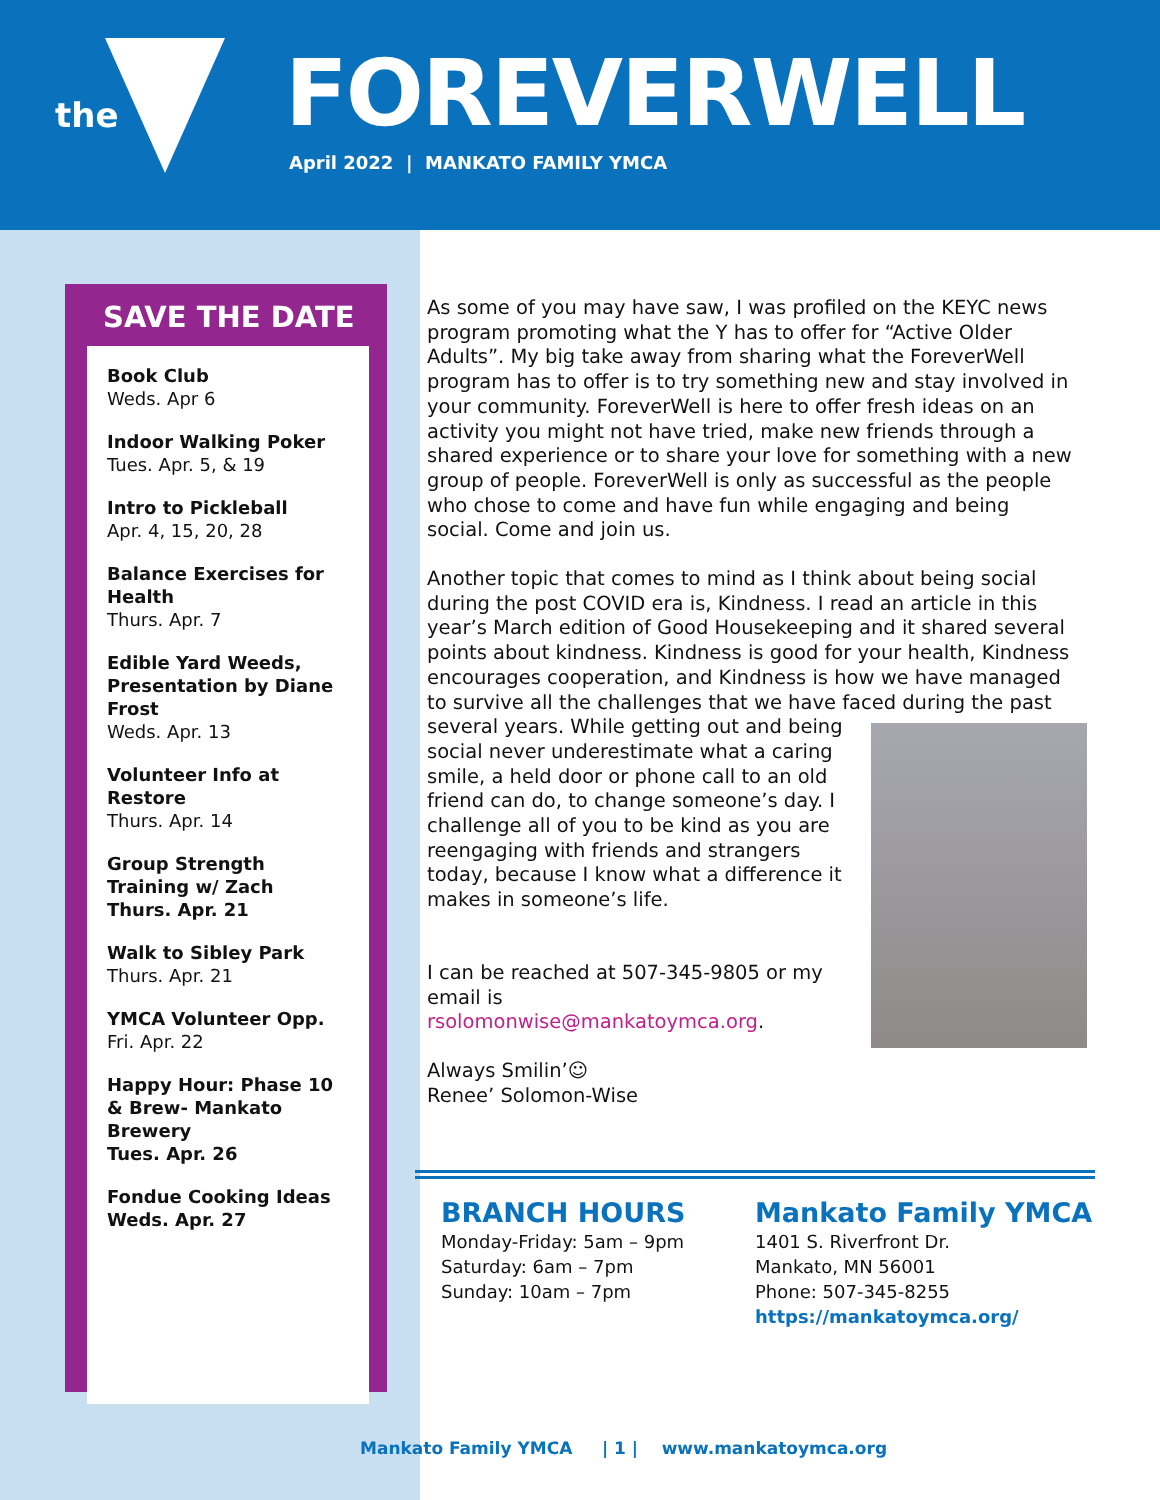the FOREVERWELL
April 2022 | MANKATO FAMILY YMCA
SAVE THE DATE
Book Club
Weds. Apr 6
Indoor Walking Poker
Tues. Apr. 5, & 19
Intro to Pickleball
Apr. 4, 15, 20, 28
Balance Exercises for Health
Thurs. Apr. 7
Edible Yard Weeds, Presentation by Diane Frost
Weds. Apr. 13
Volunteer Info at Restore
Thurs. Apr. 14
Group Strength Training w/ Zach
Thurs. Apr. 21
Walk to Sibley Park
Thurs. Apr. 21
YMCA Volunteer Opp.
Fri. Apr. 22
Happy Hour: Phase 10 & Brew- Mankato Brewery
Tues. Apr. 26
Fondue Cooking Ideas
Weds. Apr. 27
As some of you may have saw, I was profiled on the KEYC news program promoting what the Y has to offer for “Active Older Adults”. My big take away from sharing what the ForeverWell program has to offer is to try something new and stay involved in your community. ForeverWell is here to offer fresh ideas on an activity you might not have tried, make new friends through a shared experience or to share your love for something with a new group of people. ForeverWell is only as successful as the people who chose to come and have fun while engaging and being social. Come and join us.
Another topic that comes to mind as I think about being social during the post COVID era is, Kindness. I read an article in this year’s March edition of Good Housekeeping and it shared several points about kindness. Kindness is good for your health, Kindness encourages cooperation, and Kindness is how we have managed to survive all the challenges that we have faced during the past several years. While getting out and being social never underestimate what a caring smile, a held door or phone call to an old friend can do, to change someone’s day. I challenge all of you to be kind as you are reengaging with friends and strangers today, because I know what a difference it makes in someone’s life.
I can be reached at 507-345-9805 or my email is
rsolomonwise@mankatoymca.org.
Always Smilin’☺
Renee’ Solomon-Wise
BRANCH HOURS
Monday-Friday: 5am – 9pm
Saturday: 6am – 7pm
Sunday: 10am – 7pm
Mankato Family YMCA
1401 S. Riverfront Dr.
Mankato, MN 56001
Phone: 507-345-8255
https://mankatoymca.org/
Mankato Family YMCA | 1 | www.mankatoymca.org